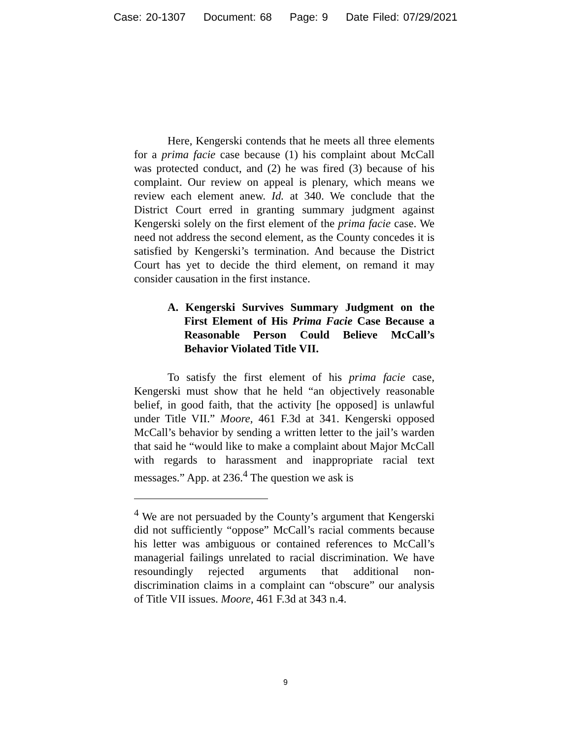Case: 20-1307 Document: 68 Page: 9 Date Filed: 07/29/2021
Here, Kengerski contends that he meets all three elements for a prima facie case because (1) his complaint about McCall was protected conduct, and (2) he was fired (3) because of his complaint. Our review on appeal is plenary, which means we review each element anew. Id. at 340. We conclude that the District Court erred in granting summary judgment against Kengerski solely on the first element of the prima facie case. We need not address the second element, as the County concedes it is satisfied by Kengerski’s termination. And because the District Court has yet to decide the third element, on remand it may consider causation in the first instance.
A. Kengerski Survives Summary Judgment on the First Element of His Prima Facie Case Because a Reasonable Person Could Believe McCall’s Behavior Violated Title VII.
To satisfy the first element of his prima facie case, Kengerski must show that he held “an objectively reasonable belief, in good faith, that the activity [he opposed] is unlawful under Title VII.” Moore, 461 F.3d at 341. Kengerski opposed McCall’s behavior by sending a written letter to the jail’s warden that said he “would like to make a complaint about Major McCall with regards to harassment and inappropriate racial text messages.” App. at 236.<sup>4</sup> The question we ask is
<sup>4</sup> We are not persuaded by the County’s argument that Kengerski did not sufficiently “oppose” McCall’s racial comments because his letter was ambiguous or contained references to McCall’s managerial failings unrelated to racial discrimination. We have resoundingly rejected arguments that additional non-discrimination claims in a complaint can “obscure” our analysis of Title VII issues. Moore, 461 F.3d at 343 n.4.
9